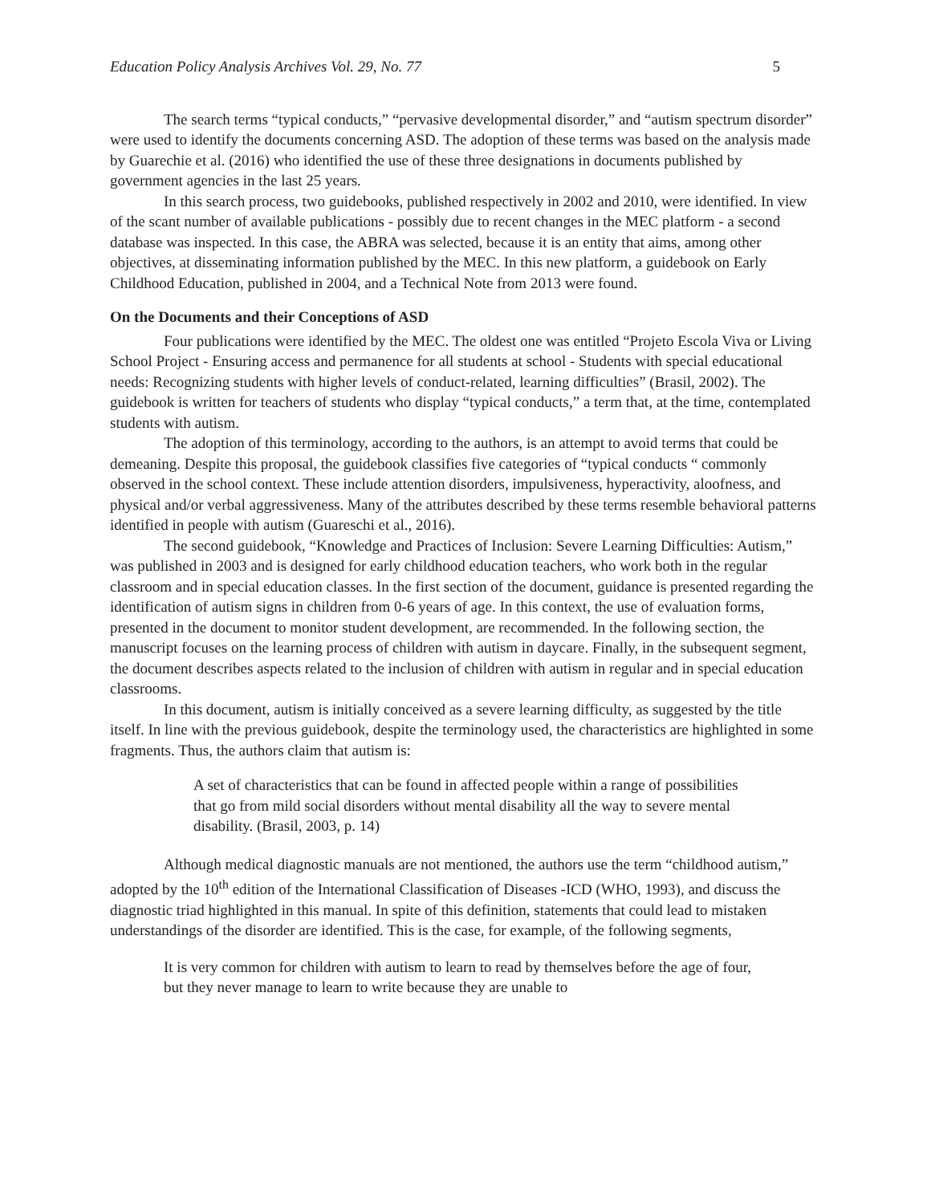Education Policy Analysis Archives Vol. 29, No. 77 5
The search terms “typical conducts,” “pervasive developmental disorder,” and “autism spectrum disorder” were used to identify the documents concerning ASD. The adoption of these terms was based on the analysis made by Guarechie et al. (2016) who identified the use of these three designations in documents published by government agencies in the last 25 years.
In this search process, two guidebooks, published respectively in 2002 and 2010, were identified. In view of the scant number of available publications - possibly due to recent changes in the MEC platform - a second database was inspected. In this case, the ABRA was selected, because it is an entity that aims, among other objectives, at disseminating information published by the MEC. In this new platform, a guidebook on Early Childhood Education, published in 2004, and a Technical Note from 2013 were found.
On the Documents and their Conceptions of ASD
Four publications were identified by the MEC. The oldest one was entitled “Projeto Escola Viva or Living School Project - Ensuring access and permanence for all students at school - Students with special educational needs: Recognizing students with higher levels of conduct-related, learning difficulties” (Brasil, 2002). The guidebook is written for teachers of students who display “typical conducts,” a term that, at the time, contemplated students with autism.
The adoption of this terminology, according to the authors, is an attempt to avoid terms that could be demeaning. Despite this proposal, the guidebook classifies five categories of “typical conducts “ commonly observed in the school context. These include attention disorders, impulsiveness, hyperactivity, aloofness, and physical and/or verbal aggressiveness. Many of the attributes described by these terms resemble behavioral patterns identified in people with autism (Guareschi et al., 2016).
The second guidebook, “Knowledge and Practices of Inclusion: Severe Learning Difficulties: Autism,” was published in 2003 and is designed for early childhood education teachers, who work both in the regular classroom and in special education classes. In the first section of the document, guidance is presented regarding the identification of autism signs in children from 0-6 years of age. In this context, the use of evaluation forms, presented in the document to monitor student development, are recommended. In the following section, the manuscript focuses on the learning process of children with autism in daycare. Finally, in the subsequent segment, the document describes aspects related to the inclusion of children with autism in regular and in special education classrooms.
In this document, autism is initially conceived as a severe learning difficulty, as suggested by the title itself. In line with the previous guidebook, despite the terminology used, the characteristics are highlighted in some fragments. Thus, the authors claim that autism is:
A set of characteristics that can be found in affected people within a range of possibilities that go from mild social disorders without mental disability all the way to severe mental disability. (Brasil, 2003, p. 14)
Although medical diagnostic manuals are not mentioned, the authors use the term “childhood autism,” adopted by the 10<sup>th</sup> edition of the International Classification of Diseases -ICD (WHO, 1993), and discuss the diagnostic triad highlighted in this manual. In spite of this definition, statements that could lead to mistaken understandings of the disorder are identified. This is the case, for example, of the following segments,
It is very common for children with autism to learn to read by themselves before the age of four, but they never manage to learn to write because they are unable to